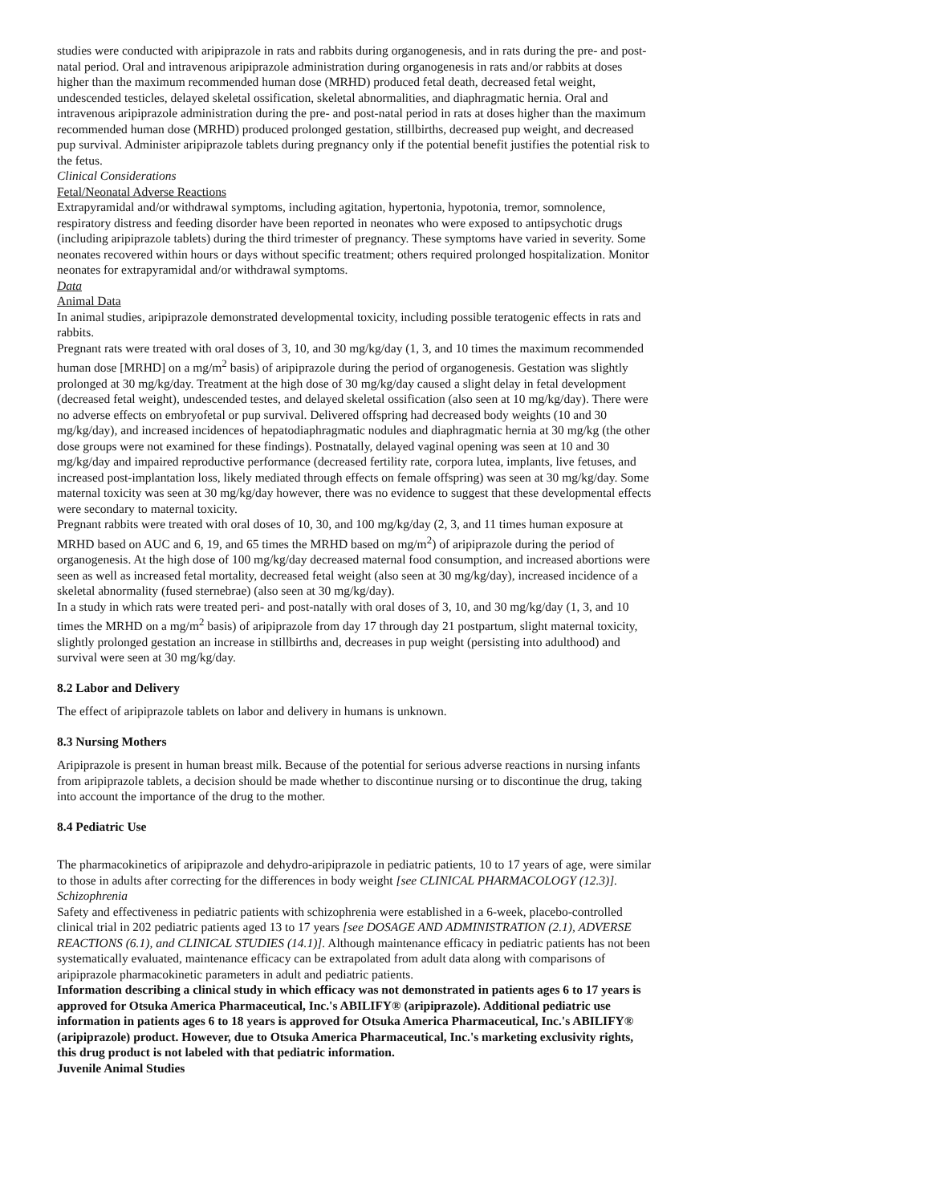studies were conducted with aripiprazole in rats and rabbits during organogenesis, and in rats during the pre- and post-natal period. Oral and intravenous aripiprazole administration during organogenesis in rats and/or rabbits at doses higher than the maximum recommended human dose (MRHD) produced fetal death, decreased fetal weight, undescended testicles, delayed skeletal ossification, skeletal abnormalities, and diaphragmatic hernia. Oral and intravenous aripiprazole administration during the pre- and post-natal period in rats at doses higher than the maximum recommended human dose (MRHD) produced prolonged gestation, stillbirths, decreased pup weight, and decreased pup survival. Administer aripiprazole tablets during pregnancy only if the potential benefit justifies the potential risk to the fetus.
Clinical Considerations
Fetal/Neonatal Adverse Reactions
Extrapyramidal and/or withdrawal symptoms, including agitation, hypertonia, hypotonia, tremor, somnolence, respiratory distress and feeding disorder have been reported in neonates who were exposed to antipsychotic drugs (including aripiprazole tablets) during the third trimester of pregnancy. These symptoms have varied in severity. Some neonates recovered within hours or days without specific treatment; others required prolonged hospitalization. Monitor neonates for extrapyramidal and/or withdrawal symptoms.
Data
Animal Data
In animal studies, aripiprazole demonstrated developmental toxicity, including possible teratogenic effects in rats and rabbits.
Pregnant rats were treated with oral doses of 3, 10, and 30 mg/kg/day (1, 3, and 10 times the maximum recommended human dose [MRHD] on a mg/m<sup>2</sup> basis) of aripiprazole during the period of organogenesis. Gestation was slightly prolonged at 30 mg/kg/day. Treatment at the high dose of 30 mg/kg/day caused a slight delay in fetal development (decreased fetal weight), undescended testes, and delayed skeletal ossification (also seen at 10 mg/kg/day). There were no adverse effects on embryofetal or pup survival. Delivered offspring had decreased body weights (10 and 30 mg/kg/day), and increased incidences of hepatodiaphragmatic nodules and diaphragmatic hernia at 30 mg/kg (the other dose groups were not examined for these findings). Postnatally, delayed vaginal opening was seen at 10 and 30 mg/kg/day and impaired reproductive performance (decreased fertility rate, corpora lutea, implants, live fetuses, and increased post-implantation loss, likely mediated through effects on female offspring) was seen at 30 mg/kg/day. Some maternal toxicity was seen at 30 mg/kg/day however, there was no evidence to suggest that these developmental effects were secondary to maternal toxicity.
Pregnant rabbits were treated with oral doses of 10, 30, and 100 mg/kg/day (2, 3, and 11 times human exposure at MRHD based on AUC and 6, 19, and 65 times the MRHD based on mg/m<sup>2</sup>) of aripiprazole during the period of organogenesis. At the high dose of 100 mg/kg/day decreased maternal food consumption, and increased abortions were seen as well as increased fetal mortality, decreased fetal weight (also seen at 30 mg/kg/day), increased incidence of a skeletal abnormality (fused sternebrae) (also seen at 30 mg/kg/day).
In a study in which rats were treated peri- and post-natally with oral doses of 3, 10, and 30 mg/kg/day (1, 3, and 10 times the MRHD on a mg/m<sup>2</sup> basis) of aripiprazole from day 17 through day 21 postpartum, slight maternal toxicity, slightly prolonged gestation an increase in stillbirths and, decreases in pup weight (persisting into adulthood) and survival were seen at 30 mg/kg/day.
8.2 Labor and Delivery
The effect of aripiprazole tablets on labor and delivery in humans is unknown.
8.3 Nursing Mothers
Aripiprazole is present in human breast milk. Because of the potential for serious adverse reactions in nursing infants from aripiprazole tablets, a decision should be made whether to discontinue nursing or to discontinue the drug, taking into account the importance of the drug to the mother.
8.4 Pediatric Use
The pharmacokinetics of aripiprazole and dehydro-aripiprazole in pediatric patients, 10 to 17 years of age, were similar to those in adults after correcting for the differences in body weight [see CLINICAL PHARMACOLOGY (12.3)].
Schizophrenia
Safety and effectiveness in pediatric patients with schizophrenia were established in a 6-week, placebo-controlled clinical trial in 202 pediatric patients aged 13 to 17 years [see DOSAGE AND ADMINISTRATION (2.1), ADVERSE REACTIONS (6.1), and CLINICAL STUDIES (14.1)]. Although maintenance efficacy in pediatric patients has not been systematically evaluated, maintenance efficacy can be extrapolated from adult data along with comparisons of aripiprazole pharmacokinetic parameters in adult and pediatric patients.
Information describing a clinical study in which efficacy was not demonstrated in patients ages 6 to 17 years is approved for Otsuka America Pharmaceutical, Inc.'s ABILIFY® (aripiprazole). Additional pediatric use information in patients ages 6 to 18 years is approved for Otsuka America Pharmaceutical, Inc.'s ABILIFY® (aripiprazole) product. However, due to Otsuka America Pharmaceutical, Inc.'s marketing exclusivity rights, this drug product is not labeled with that pediatric information.
Juvenile Animal Studies